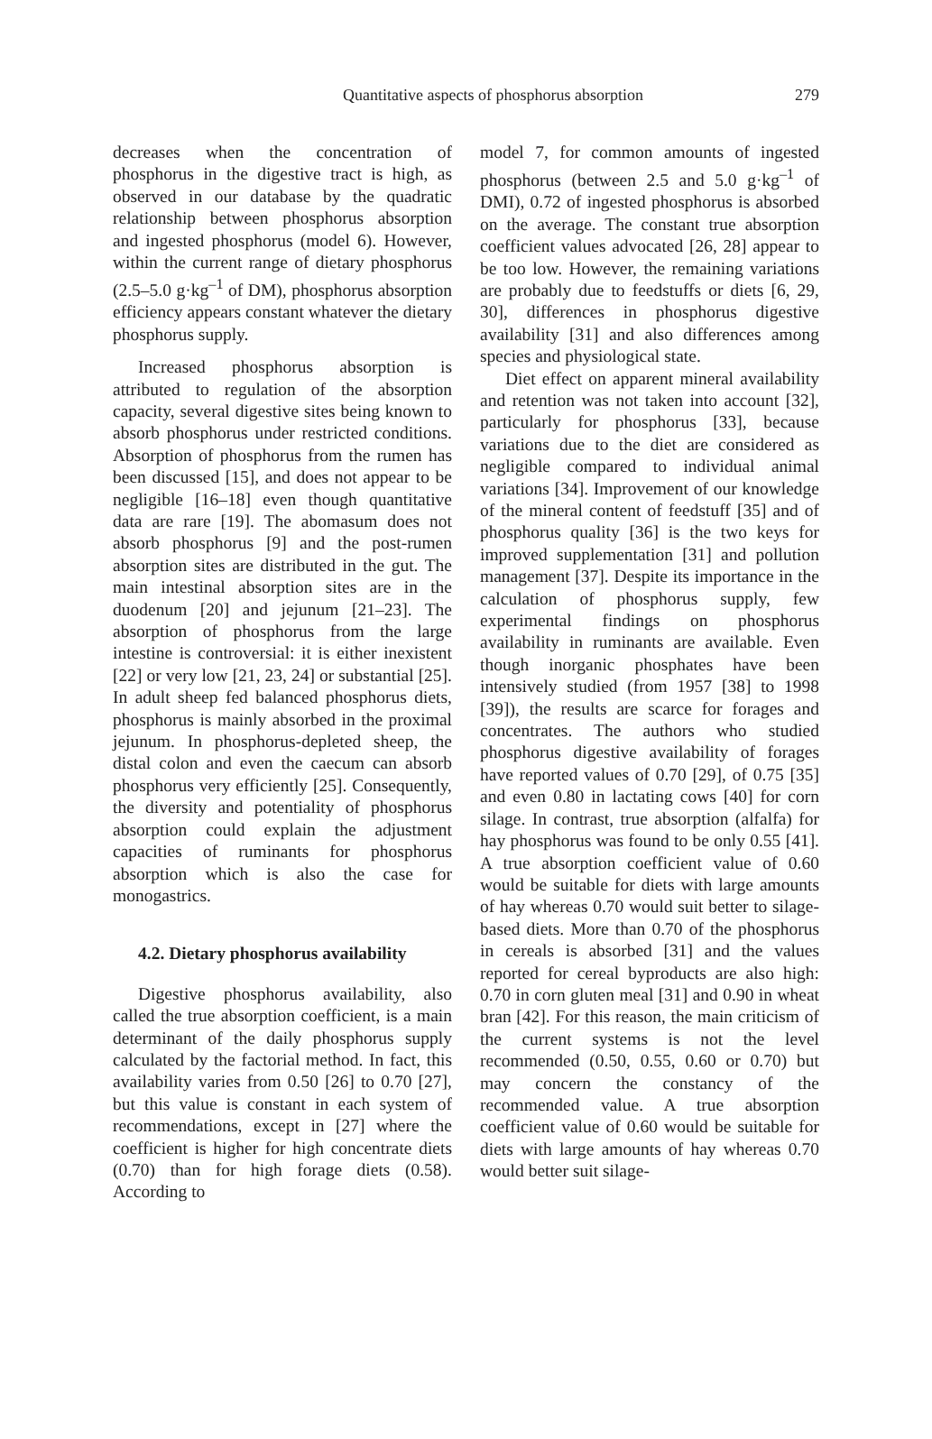Quantitative aspects of phosphorus absorption
279
decreases when the concentration of phosphorus in the digestive tract is high, as observed in our database by the quadratic relationship between phosphorus absorption and ingested phosphorus (model 6). However, within the current range of dietary phosphorus (2.5–5.0 g·kg<sup>–1</sup> of DM), phosphorus absorption efficiency appears constant whatever the dietary phosphorus supply.
Increased phosphorus absorption is attributed to regulation of the absorption capacity, several digestive sites being known to absorb phosphorus under restricted conditions. Absorption of phosphorus from the rumen has been discussed [15], and does not appear to be negligible [16–18] even though quantitative data are rare [19]. The abomasum does not absorb phosphorus [9] and the post-rumen absorption sites are distributed in the gut. The main intestinal absorption sites are in the duodenum [20] and jejunum [21–23]. The absorption of phosphorus from the large intestine is controversial: it is either inexistent [22] or very low [21, 23, 24] or substantial [25]. In adult sheep fed balanced phosphorus diets, phosphorus is mainly absorbed in the proximal jejunum. In phosphorus-depleted sheep, the distal colon and even the caecum can absorb phosphorus very efficiently [25]. Consequently, the diversity and potentiality of phosphorus absorption could explain the adjustment capacities of ruminants for phosphorus absorption which is also the case for monogastrics.
4.2. Dietary phosphorus availability
Digestive phosphorus availability, also called the true absorption coefficient, is a main determinant of the daily phosphorus supply calculated by the factorial method. In fact, this availability varies from 0.50 [26] to 0.70 [27], but this value is constant in each system of recommendations, except in [27] where the coefficient is higher for high concentrate diets (0.70) than for high forage diets (0.58). According to
model 7, for common amounts of ingested phosphorus (between 2.5 and 5.0 g·kg<sup>–1</sup> of DMI), 0.72 of ingested phosphorus is absorbed on the average. The constant true absorption coefficient values advocated [26, 28] appear to be too low. However, the remaining variations are probably due to feedstuffs or diets [6, 29, 30], differences in phosphorus digestive availability [31] and also differences among species and physiological state.
Diet effect on apparent mineral availability and retention was not taken into account [32], particularly for phosphorus [33], because variations due to the diet are considered as negligible compared to individual animal variations [34]. Improvement of our knowledge of the mineral content of feedstuff [35] and of phosphorus quality [36] is the two keys for improved supplementation [31] and pollution management [37]. Despite its importance in the calculation of phosphorus supply, few experimental findings on phosphorus availability in ruminants are available. Even though inorganic phosphates have been intensively studied (from 1957 [38] to 1998 [39]), the results are scarce for forages and concentrates. The authors who studied phosphorus digestive availability of forages have reported values of 0.70 [29], of 0.75 [35] and even 0.80 in lactating cows [40] for corn silage. In contrast, true absorption (alfalfa) for hay phosphorus was found to be only 0.55 [41]. A true absorption coefficient value of 0.60 would be suitable for diets with large amounts of hay whereas 0.70 would suit better to silage-based diets. More than 0.70 of the phosphorus in cereals is absorbed [31] and the values reported for cereal byproducts are also high: 0.70 in corn gluten meal [31] and 0.90 in wheat bran [42]. For this reason, the main criticism of the current systems is not the level recommended (0.50, 0.55, 0.60 or 0.70) but may concern the constancy of the recommended value. A true absorption coefficient value of 0.60 would be suitable for diets with large amounts of hay whereas 0.70 would better suit silage-